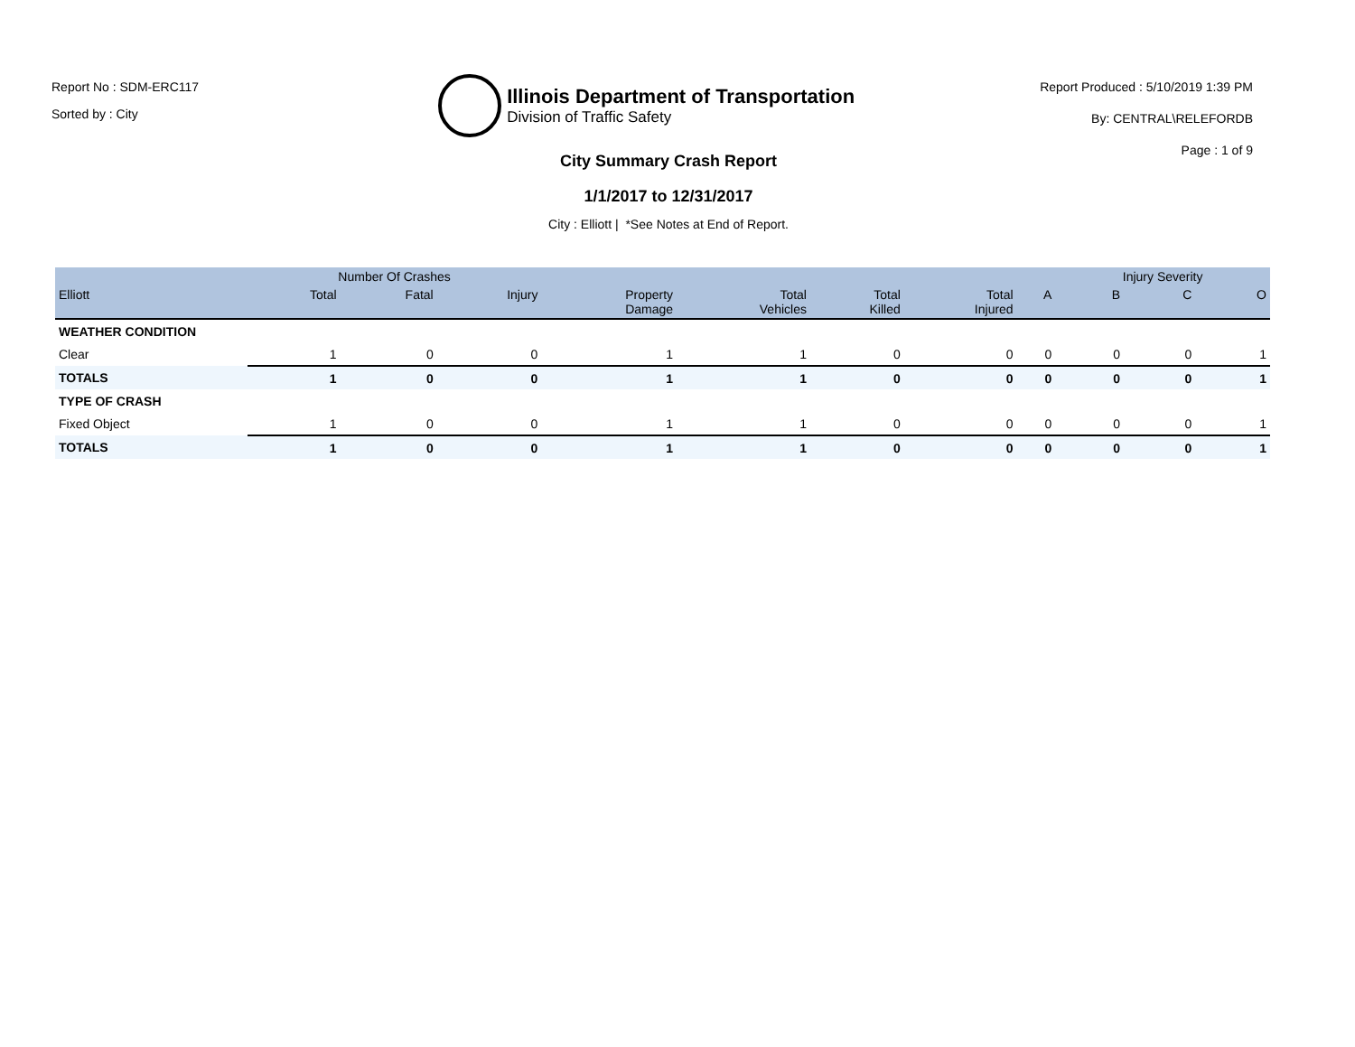Report No : SDM-ERC117
Sorted by : City
Illinois Department of Transportation
Division of Traffic Safety
Report Produced : 5/10/2019 1:39 PM
By: CENTRAL\RELEFORDB
Page : 1 of 9
City Summary Crash Report
1/1/2017 to 12/31/2017
City : Elliott | *See Notes at End of Report.
| | Number Of Crashes | | | | | | | | Injury Severity | | |
| --- | --- | --- | --- | --- | --- | --- | --- | --- | --- | --- | --- |
| Elliott | Total | Fatal | Injury | Property Damage | Total Vehicles | Total Killed | Total Injured | A | B | C | O |
| WEATHER CONDITION | | | | | | | | | | | |
| Clear | 1 | 0 | 0 | 1 | 1 | 0 | 0 | 0 | 0 | 0 | 1 |
| TOTALS | 1 | 0 | 0 | 1 | 1 | 0 | 0 | 0 | 0 | 0 | 1 |
| TYPE OF CRASH | | | | | | | | | | | |
| Fixed Object | 1 | 0 | 0 | 1 | 1 | 0 | 0 | 0 | 0 | 0 | 1 |
| TOTALS | 1 | 0 | 0 | 1 | 1 | 0 | 0 | 0 | 0 | 0 | 1 |